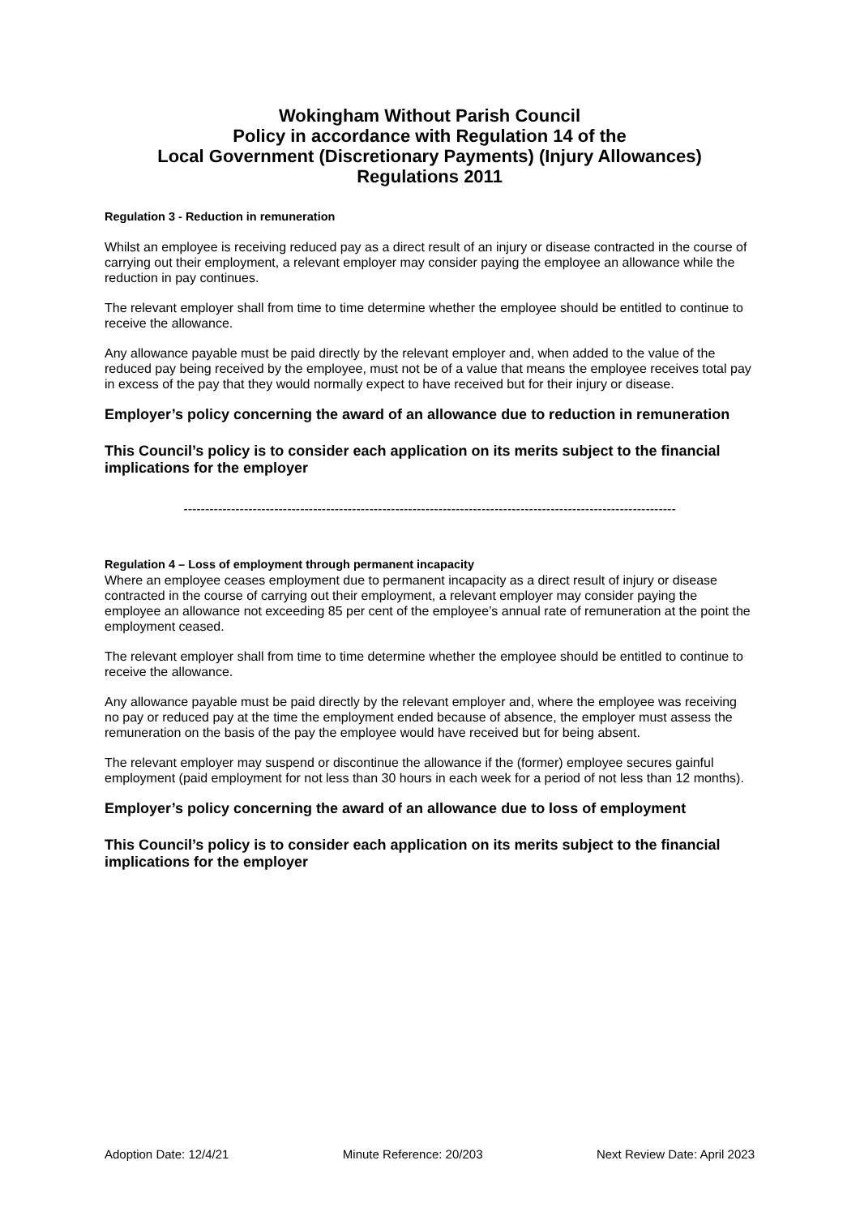Wokingham Without Parish Council
Policy in accordance with Regulation 14 of the
Local Government (Discretionary Payments) (Injury Allowances)
Regulations 2011
Regulation 3 - Reduction in remuneration
Whilst an employee is receiving reduced pay as a direct result of an injury or disease contracted in the course of carrying out their employment, a relevant employer may consider paying the employee an allowance while the reduction in pay continues.
The relevant employer shall from time to time determine whether the employee should be entitled to continue to receive the allowance.
Any allowance payable must be paid directly by the relevant employer and, when added to the value of the reduced pay being received by the employee, must not be of a value that means the employee receives total pay in excess of the pay that they would normally expect to have received but for their injury or disease.
Employer’s policy concerning the award of an allowance due to reduction in remuneration
This Council’s policy is to consider each application on its merits subject to the financial implications for the employer
------------------------------------------------------------------------------------------------------------------
Regulation 4 – Loss of employment through permanent incapacity
Where an employee ceases employment due to permanent incapacity as a direct result of injury or disease contracted in the course of carrying out their employment, a relevant employer may consider paying the employee an allowance not exceeding 85 per cent of the employee’s annual rate of remuneration at the point the employment ceased.
The relevant employer shall from time to time determine whether the employee should be entitled to continue to receive the allowance.
Any allowance payable must be paid directly by the relevant employer and, where the employee was receiving no pay or reduced pay at the time the employment ended because of absence, the employer must assess the remuneration on the basis of the pay the employee would have received but for being absent.
The relevant employer may suspend or discontinue the allowance if the (former) employee secures gainful employment (paid employment for not less than 30 hours in each week for a period of not less than 12 months).
Employer’s policy concerning the award of an allowance due to loss of employment
This Council’s policy is to consider each application on its merits subject to the financial implications for the employer
Adoption Date: 12/4/21 Minute Reference: 20/203 Next Review Date: April 2023